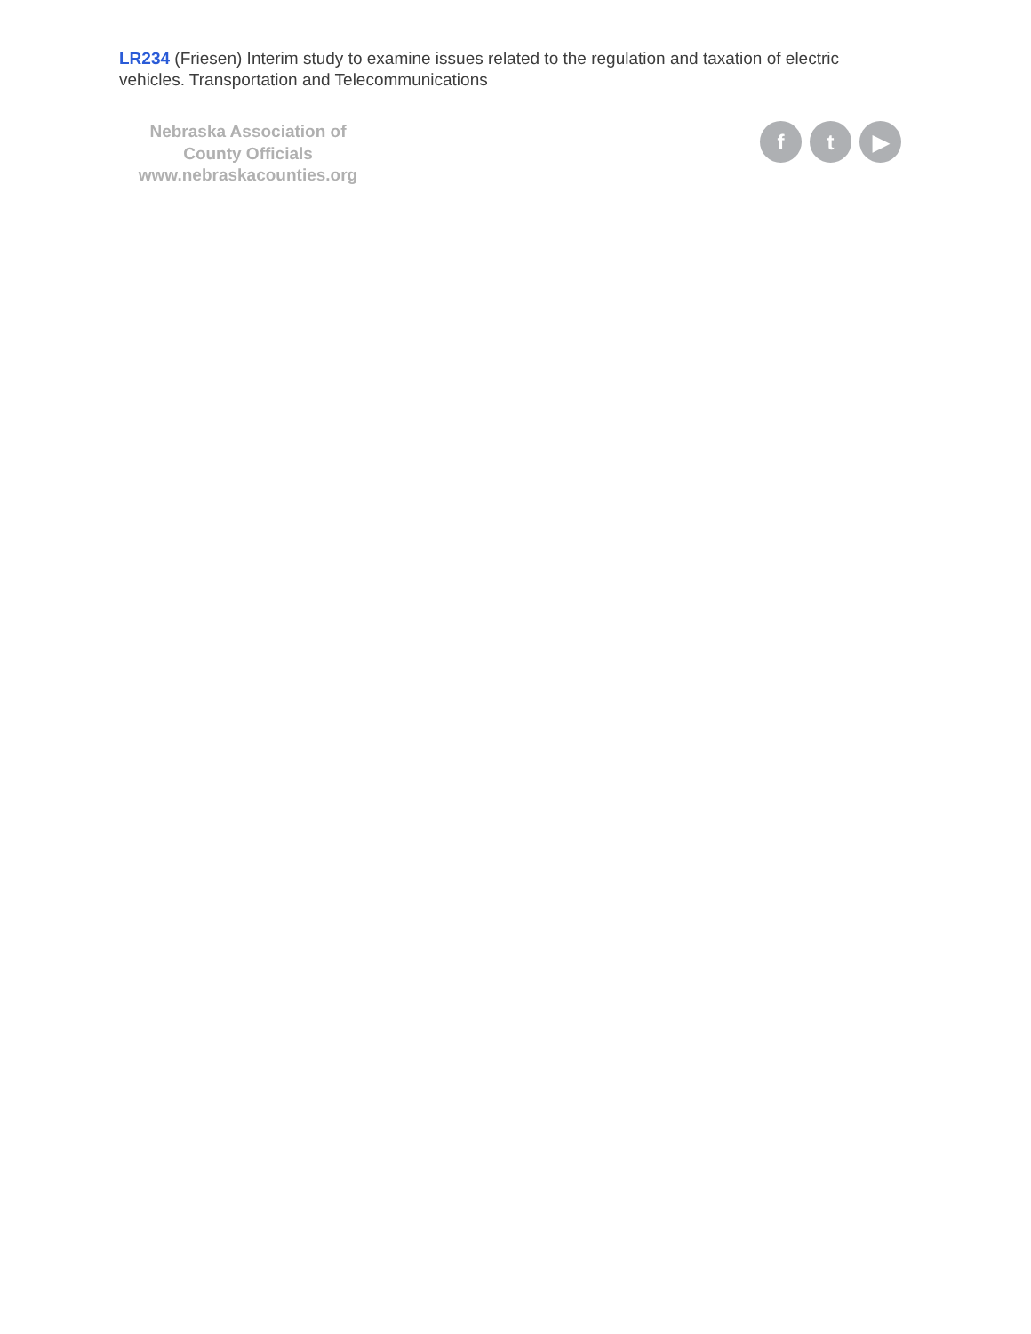LR234 (Friesen) Interim study to examine issues related to the regulation and taxation of electric vehicles. Transportation and Telecommunications
Nebraska Association of
County Officials
www.nebraskacounties.org
f t ▶